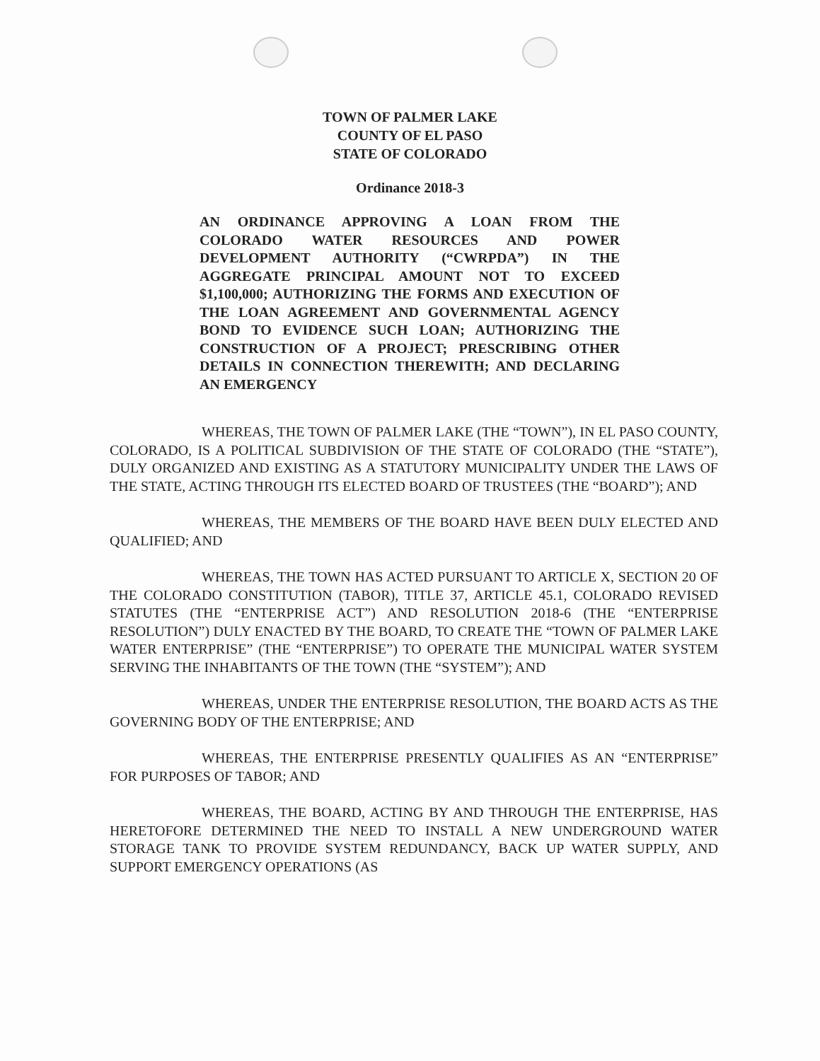TOWN OF PALMER LAKE
COUNTY OF EL PASO
STATE OF COLORADO
Ordinance 2018-3
AN ORDINANCE APPROVING A LOAN FROM THE COLORADO WATER RESOURCES AND POWER DEVELOPMENT AUTHORITY (“CWRPDA”) IN THE AGGREGATE PRINCIPAL AMOUNT NOT TO EXCEED $1,100,000; AUTHORIZING THE FORMS AND EXECUTION OF THE LOAN AGREEMENT AND GOVERNMENTAL AGENCY BOND TO EVIDENCE SUCH LOAN; AUTHORIZING THE CONSTRUCTION OF A PROJECT; PRESCRIBING OTHER DETAILS IN CONNECTION THEREWITH; AND DECLARING AN EMERGENCY
WHEREAS, THE TOWN OF PALMER LAKE (THE “TOWN”), IN EL PASO COUNTY, COLORADO, IS A POLITICAL SUBDIVISION OF THE STATE OF COLORADO (THE “STATE”), DULY ORGANIZED AND EXISTING AS A STATUTORY MUNICIPALITY UNDER THE LAWS OF THE STATE, ACTING THROUGH ITS ELECTED BOARD OF TRUSTEES (THE “BOARD”); AND
WHEREAS, THE MEMBERS OF THE BOARD HAVE BEEN DULY ELECTED AND QUALIFIED; AND
WHEREAS, THE TOWN HAS ACTED PURSUANT TO ARTICLE X, SECTION 20 OF THE COLORADO CONSTITUTION (TABOR), TITLE 37, ARTICLE 45.1, COLORADO REVISED STATUTES (THE “ENTERPRISE ACT”) AND RESOLUTION 2018-6 (THE “ENTERPRISE RESOLUTION”) DULY ENACTED BY THE BOARD, TO CREATE THE “TOWN OF PALMER LAKE WATER ENTERPRISE” (THE “ENTERPRISE”) TO OPERATE THE MUNICIPAL WATER SYSTEM SERVING THE INHABITANTS OF THE TOWN (THE “SYSTEM”); AND
WHEREAS, UNDER THE ENTERPRISE RESOLUTION, THE BOARD ACTS AS THE GOVERNING BODY OF THE ENTERPRISE; AND
WHEREAS, THE ENTERPRISE PRESENTLY QUALIFIES AS AN “ENTERPRISE” FOR PURPOSES OF TABOR; AND
WHEREAS, THE BOARD, ACTING BY AND THROUGH THE ENTERPRISE, HAS HERETOFORE DETERMINED THE NEED TO INSTALL A NEW UNDERGROUND WATER STORAGE TANK TO PROVIDE SYSTEM REDUNDANCY, BACK UP WATER SUPPLY, AND SUPPORT EMERGENCY OPERATIONS (AS